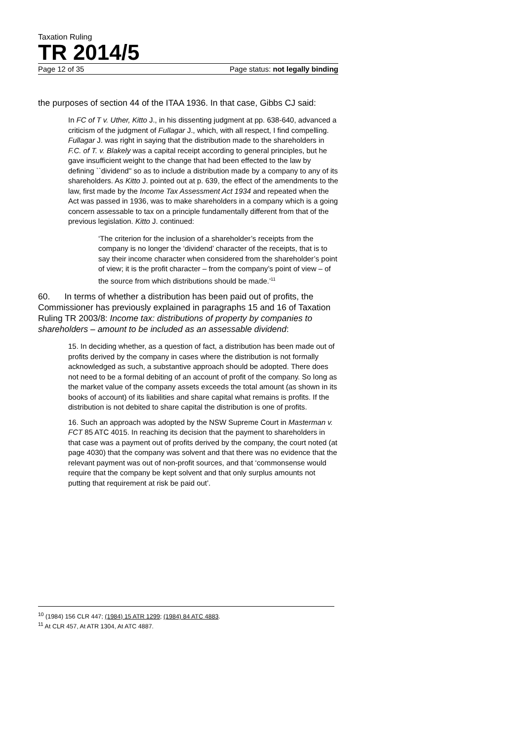Taxation Ruling
TR 2014/5
Page 12 of 35 Page status: not legally binding
the purposes of section 44 of the ITAA 1936. In that case, Gibbs CJ said:
In FC of T v. Uther, Kitto J., in his dissenting judgment at pp. 638-640, advanced a criticism of the judgment of Fullagar J., which, with all respect, I find compelling. Fullagar J. was right in saying that the distribution made to the shareholders in F.C. of T. v. Blakely was a capital receipt according to general principles, but he gave insufficient weight to the change that had been effected to the law by defining ``dividend'' so as to include a distribution made by a company to any of its shareholders. As Kitto J. pointed out at p. 639, the effect of the amendments to the law, first made by the Income Tax Assessment Act 1934 and repeated when the Act was passed in 1936, was to make shareholders in a company which is a going concern assessable to tax on a principle fundamentally different from that of the previous legislation. Kitto J. continued:
‘The criterion for the inclusion of a shareholder’s receipts from the company is no longer the ‘dividend’ character of the receipts, that is to say their income character when considered from the shareholder’s point of view; it is the profit character – from the company’s point of view – of the source from which distributions should be made.’<sup>11</sup>
60. In terms of whether a distribution has been paid out of profits, the Commissioner has previously explained in paragraphs 15 and 16 of Taxation Ruling TR 2003/8: Income tax: distributions of property by companies to shareholders – amount to be included as an assessable dividend:
15. In deciding whether, as a question of fact, a distribution has been made out of profits derived by the company in cases where the distribution is not formally acknowledged as such, a substantive approach should be adopted. There does not need to be a formal debiting of an account of profit of the company. So long as the market value of the company assets exceeds the total amount (as shown in its books of account) of its liabilities and share capital what remains is profits. If the distribution is not debited to share capital the distribution is one of profits.
16. Such an approach was adopted by the NSW Supreme Court in Masterman v. FCT 85 ATC 4015. In reaching its decision that the payment to shareholders in that case was a payment out of profits derived by the company, the court noted (at page 4030) that the company was solvent and that there was no evidence that the relevant payment was out of non-profit sources, and that ‘commonsense would require that the company be kept solvent and that only surplus amounts not putting that requirement at risk be paid out’.
<sup>10</sup> (1984) 156 CLR 447; (1984) 15 ATR 1299; (1984) 84 ATC 4883.
<sup>11</sup> At CLR 457, At ATR 1304, At ATC 4887.